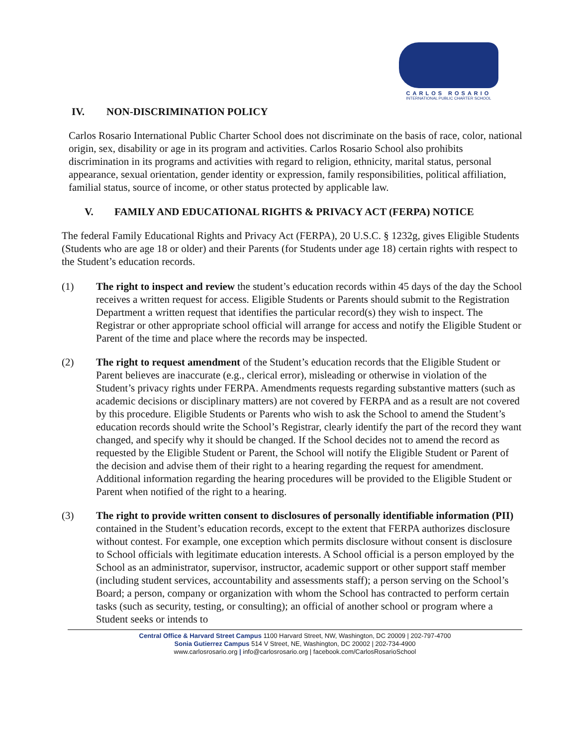CARLOS ROSARIO
INTERNATIONAL PUBLIC CHARTER SCHOOL
IV. NON-DISCRIMINATION POLICY
Carlos Rosario International Public Charter School does not discriminate on the basis of race, color, national origin, sex, disability or age in its program and activities. Carlos Rosario School also prohibits discrimination in its programs and activities with regard to religion, ethnicity, marital status, personal appearance, sexual orientation, gender identity or expression, family responsibilities, political affiliation, familial status, source of income, or other status protected by applicable law.
V. FAMILY AND EDUCATIONAL RIGHTS & PRIVACY ACT (FERPA) NOTICE
The federal Family Educational Rights and Privacy Act (FERPA), 20 U.S.C. § 1232g, gives Eligible Students (Students who are age 18 or older) and their Parents (for Students under age 18) certain rights with respect to the Student’s education records.
(1) The right to inspect and review the student’s education records within 45 days of the day the School receives a written request for access. Eligible Students or Parents should submit to the Registration Department a written request that identifies the particular record(s) they wish to inspect. The Registrar or other appropriate school official will arrange for access and notify the Eligible Student or Parent of the time and place where the records may be inspected.
(2) The right to request amendment of the Student’s education records that the Eligible Student or Parent believes are inaccurate (e.g., clerical error), misleading or otherwise in violation of the Student’s privacy rights under FERPA. Amendments requests regarding substantive matters (such as academic decisions or disciplinary matters) are not covered by FERPA and as a result are not covered by this procedure. Eligible Students or Parents who wish to ask the School to amend the Student’s education records should write the School’s Registrar, clearly identify the part of the record they want changed, and specify why it should be changed. If the School decides not to amend the record as requested by the Eligible Student or Parent, the School will notify the Eligible Student or Parent of the decision and advise them of their right to a hearing regarding the request for amendment. Additional information regarding the hearing procedures will be provided to the Eligible Student or Parent when notified of the right to a hearing.
(3) The right to provide written consent to disclosures of personally identifiable information (PII) contained in the Student’s education records, except to the extent that FERPA authorizes disclosure without contest. For example, one exception which permits disclosure without consent is disclosure to School officials with legitimate education interests. A School official is a person employed by the School as an administrator, supervisor, instructor, academic support or other support staff member (including student services, accountability and assessments staff); a person serving on the School’s Board; a person, company or organization with whom the School has contracted to perform certain tasks (such as security, testing, or consulting); an official of another school or program where a Student seeks or intends to
Central Office & Harvard Street Campus 1100 Harvard Street, NW, Washington, DC 20009 | 202-797-4700
Sonia Gutierrez Campus 514 V Street, NE, Washington, DC 20002 | 202-734-4900
www.carlosrosario.org | info@carlosrosario.org | facebook.com/CarlosRosarioSchool